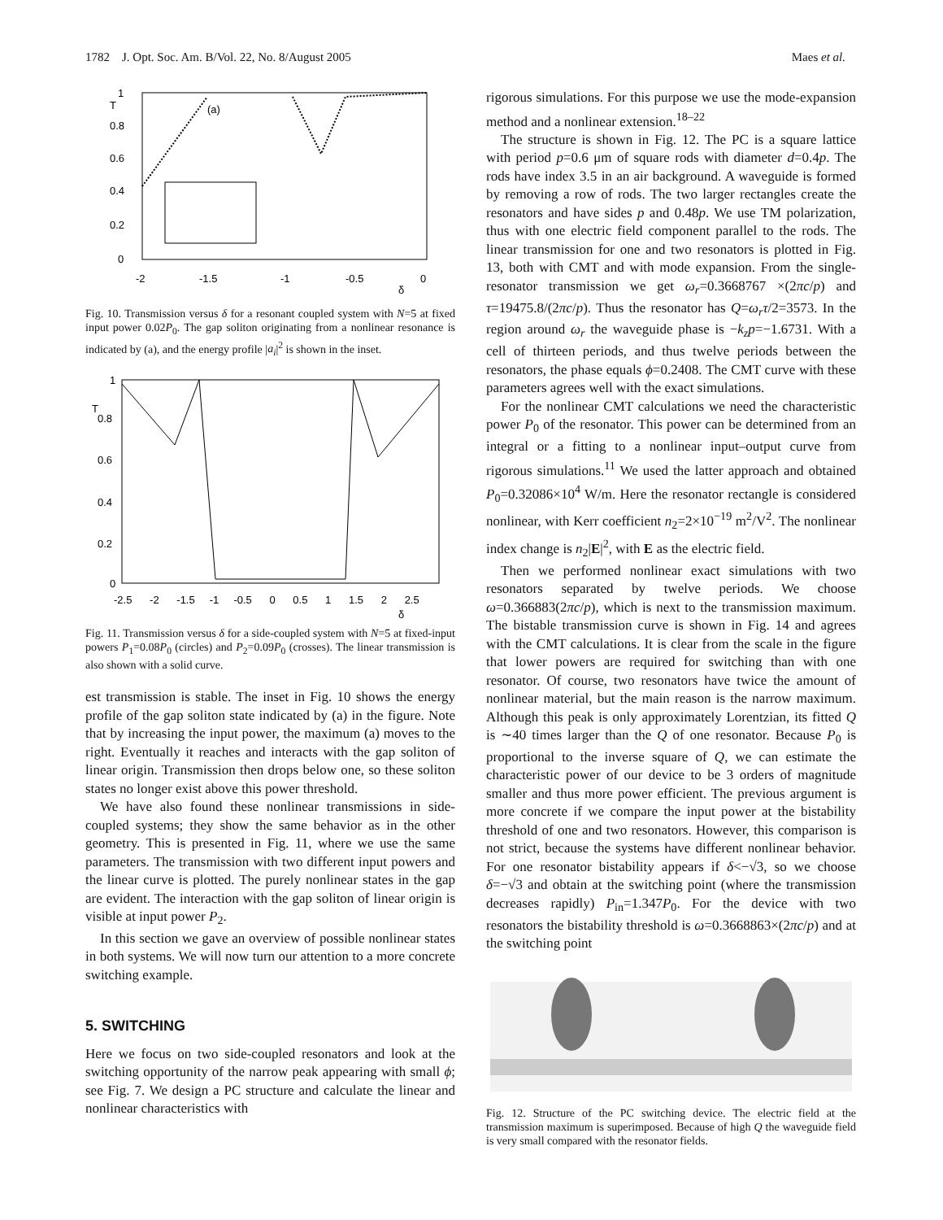1782 J. Opt. Soc. Am. B/Vol. 22, No. 8/August 2005 Maes et al.
T
(a)
1
0.8
0.6
0.4
0.2
0
-2
-1.5
-1
-0.5
0
δ
Fig. 10. Transmission versus δ for a resonant coupled system with N=5 at fixed input power 0.02P<sub>0</sub>. The gap soliton originating from a nonlinear resonance is indicated by (a), and the energy profile |a<sub>i</sub>|<sup>2</sup> is shown in the inset.
T
1
0.8
0.6
0.4
0.2
0
-2.5 -2 -1.5 -1 -0.5 0 0.5 1 1.5 2 2.5
δ
Fig. 11. Transmission versus δ for a side-coupled system with N=5 at fixed-input powers P<sub>1</sub>=0.08P<sub>0</sub> (circles) and P<sub>2</sub>=0.09P<sub>0</sub> (crosses). The linear transmission is also shown with a solid curve.
est transmission is stable. The inset in Fig. 10 shows the energy profile of the gap soliton state indicated by (a) in the figure. Note that by increasing the input power, the maximum (a) moves to the right. Eventually it reaches and interacts with the gap soliton of linear origin. Transmission then drops below one, so these soliton states no longer exist above this power threshold.
We have also found these nonlinear transmissions in side-coupled systems; they show the same behavior as in the other geometry. This is presented in Fig. 11, where we use the same parameters. The transmission with two different input powers and the linear curve is plotted. The purely nonlinear states in the gap are evident. The interaction with the gap soliton of linear origin is visible at input power P<sub>2</sub>.
In this section we gave an overview of possible nonlinear states in both systems. We will now turn our attention to a more concrete switching example.
5. SWITCHING
Here we focus on two side-coupled resonators and look at the switching opportunity of the narrow peak appearing with small ϕ; see Fig. 7. We design a PC structure and calculate the linear and nonlinear characteristics with
rigorous simulations. For this purpose we use the mode-expansion method and a nonlinear extension.<sup>18–22</sup>
The structure is shown in Fig. 12. The PC is a square lattice with period p=0.6 μm of square rods with diameter d=0.4p. The rods have index 3.5 in an air background. A waveguide is formed by removing a row of rods. The two larger rectangles create the resonators and have sides p and 0.48p. We use TM polarization, thus with one electric field component parallel to the rods. The linear transmission for one and two resonators is plotted in Fig. 13, both with CMT and with mode expansion. From the single-resonator transmission we get ω<sub>r</sub>=0.3668767 ×(2πc/p) and τ=19475.8/(2πc/p). Thus the resonator has Q=ω<sub>r</sub>τ/2=3573. In the region around ω<sub>r</sub> the waveguide phase is −k<sub>z</sub>p=−1.6731. With a cell of thirteen periods, and thus twelve periods between the resonators, the phase equals ϕ=0.2408. The CMT curve with these parameters agrees well with the exact simulations.
For the nonlinear CMT calculations we need the characteristic power P<sub>0</sub> of the resonator. This power can be determined from an integral or a fitting to a nonlinear input–output curve from rigorous simulations.<sup>11</sup> We used the latter approach and obtained P<sub>0</sub>=0.32086×10<sup>4</sup> W/m. Here the resonator rectangle is considered nonlinear, with Kerr coefficient n<sub>2</sub>=2×10<sup>−19</sup> m<sup>2</sup>/V<sup>2</sup>. The nonlinear index change is n<sub>2</sub>|E|<sup>2</sup>, with E as the electric field.
Then we performed nonlinear exact simulations with two resonators separated by twelve periods. We choose ω=0.366883(2πc/p), which is next to the transmission maximum. The bistable transmission curve is shown in Fig. 14 and agrees with the CMT calculations. It is clear from the scale in the figure that lower powers are required for switching than with one resonator. Of course, two resonators have twice the amount of nonlinear material, but the main reason is the narrow maximum. Although this peak is only approximately Lorentzian, its fitted Q is ∼40 times larger than the Q of one resonator. Because P<sub>0</sub> is proportional to the inverse square of Q, we can estimate the characteristic power of our device to be 3 orders of magnitude smaller and thus more power efficient. The previous argument is more concrete if we compare the input power at the bistability threshold of one and two resonators. However, this comparison is not strict, because the systems have different nonlinear behavior. For one resonator bistability appears if δ<−√3, so we choose δ=−√3 and obtain at the switching point (where the transmission decreases rapidly) P<sub>in</sub>=1.347P<sub>0</sub>. For the device with two resonators the bistability threshold is ω=0.3668863×(2πc/p) and at the switching point
Fig. 12. Structure of the PC switching device. The electric field at the transmission maximum is superimposed. Because of high Q the waveguide field is very small compared with the resonator fields.